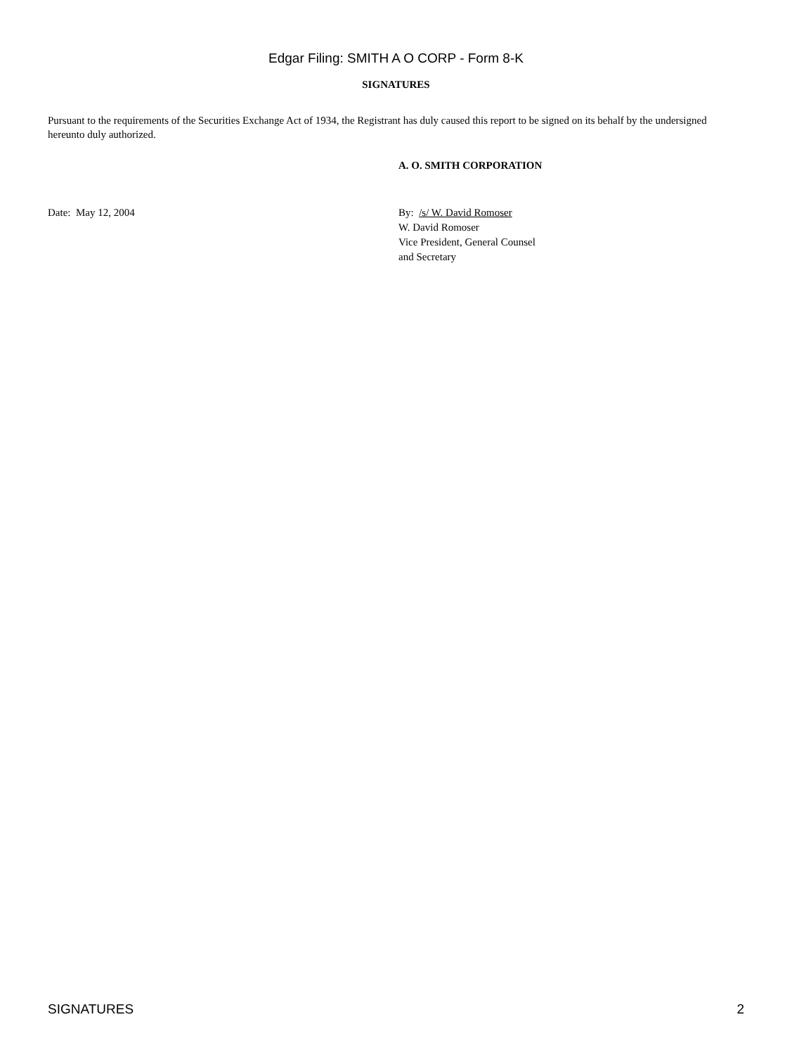Edgar Filing: SMITH A O CORP - Form 8-K
SIGNATURES
Pursuant to the requirements of the Securities Exchange Act of 1934, the Registrant has duly caused this report to be signed on its behalf by the undersigned hereunto duly authorized.
A. O. SMITH CORPORATION
Date: May 12, 2004 By: /s/ W. David Romoser
W. David Romoser
Vice President, General Counsel
and Secretary
SIGNATURES 2